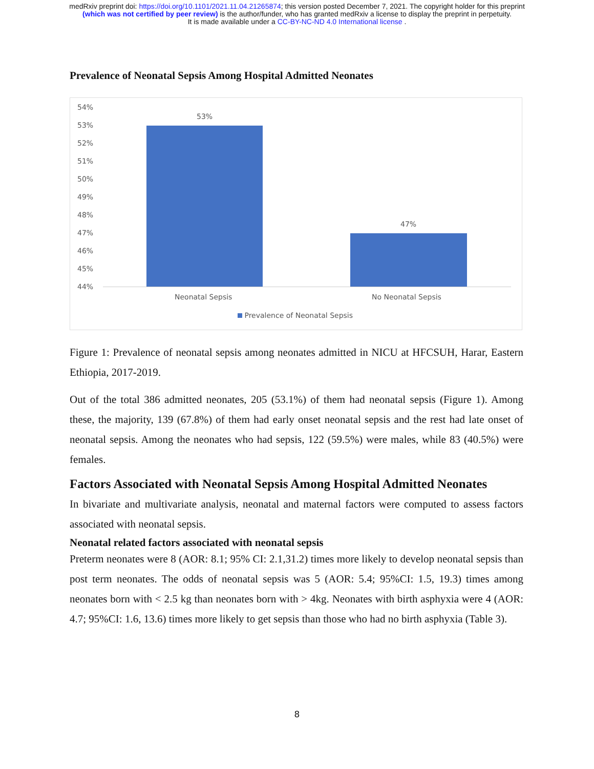medRxiv preprint doi: https://doi.org/10.1101/2021.11.04.21265874; this version posted December 7, 2021. The copyright holder for this preprint
(which was not certified by peer review) is the author/funder, who has granted medRxiv a license to display the preprint in perpetuity.
It is made available under a CC-BY-NC-ND 4.0 International license .
Prevalence of Neonatal Sepsis Among Hospital Admitted Neonates
54%
53%
52%
51%
50%
49%
48%
47%
46%
45%
44%
53%
47%
Neonatal Sepsis No Neonatal Sepsis
Prevalence of Neonatal Sepsis
Figure 1: Prevalence of neonatal sepsis among neonates admitted in NICU at HFCSUH, Harar, Eastern Ethiopia, 2017-2019.
Out of the total 386 admitted neonates, 205 (53.1%) of them had neonatal sepsis (Figure 1). Among these, the majority, 139 (67.8%) of them had early onset neonatal sepsis and the rest had late onset of neonatal sepsis. Among the neonates who had sepsis, 122 (59.5%) were males, while 83 (40.5%) were females.
Factors Associated with Neonatal Sepsis Among Hospital Admitted Neonates
In bivariate and multivariate analysis, neonatal and maternal factors were computed to assess factors associated with neonatal sepsis.
Neonatal related factors associated with neonatal sepsis
Preterm neonates were 8 (AOR: 8.1; 95% CI: 2.1,31.2) times more likely to develop neonatal sepsis than post term neonates. The odds of neonatal sepsis was 5 (AOR: 5.4; 95%CI: 1.5, 19.3) times among neonates born with < 2.5 kg than neonates born with > 4kg. Neonates with birth asphyxia were 4 (AOR: 4.7; 95%CI: 1.6, 13.6) times more likely to get sepsis than those who had no birth asphyxia (Table 3).
8